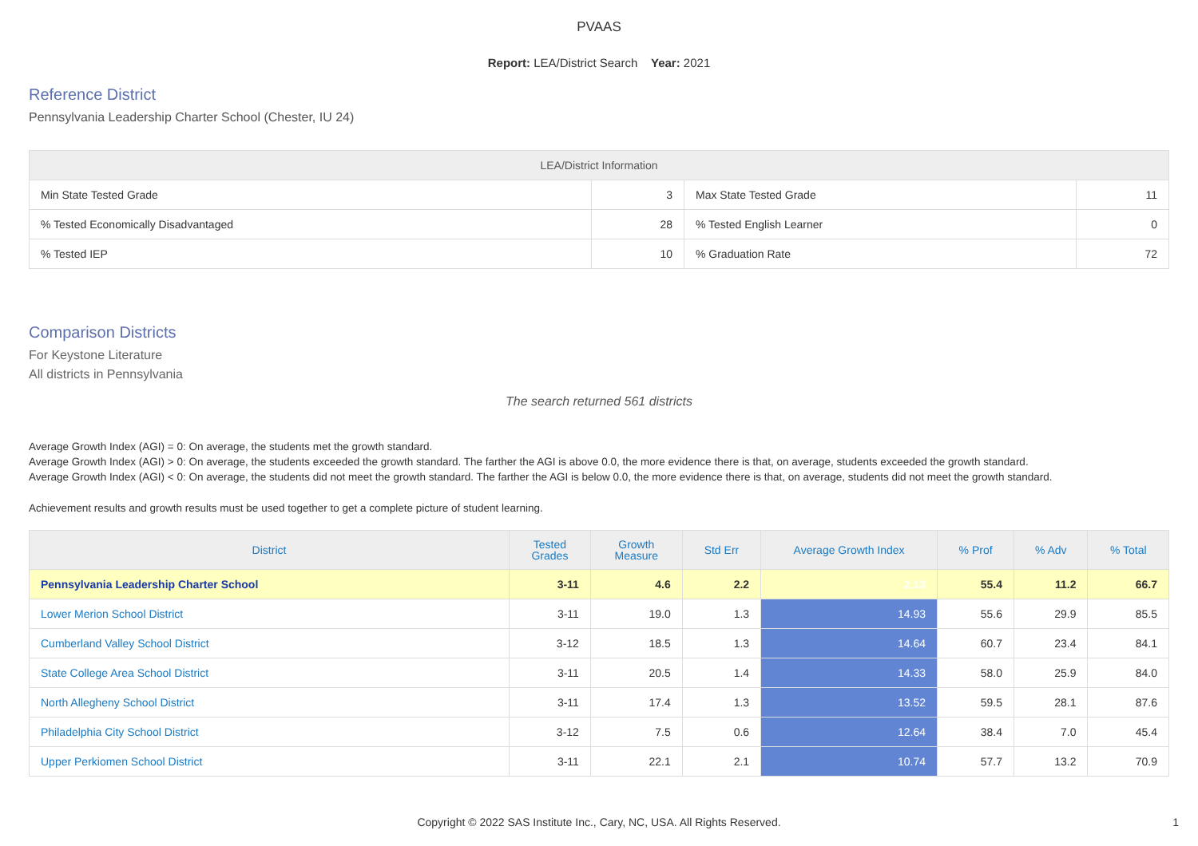PVAAS
Report: LEA/District Search Year: 2021
Reference District
Pennsylvania Leadership Charter School (Chester, IU 24)
| LEA/District Information | | | |
| --- | --- | --- | --- |
| Min State Tested Grade | 3 | Max State Tested Grade | 11 |
| % Tested Economically Disadvantaged | 28 | % Tested English Learner | 0 |
| % Tested IEP | 10 | % Graduation Rate | 72 |
Comparison Districts
For Keystone Literature
All districts in Pennsylvania
The search returned 561 districts
Average Growth Index (AGI) = 0: On average, the students met the growth standard.
Average Growth Index (AGI) > 0: On average, the students exceeded the growth standard. The farther the AGI is above 0.0, the more evidence there is that, on average, students exceeded the growth standard.
Average Growth Index (AGI) < 0: On average, the students did not meet the growth standard. The farther the AGI is below 0.0, the more evidence there is that, on average, students did not meet the growth standard.
Achievement results and growth results must be used together to get a complete picture of student learning.
| District | Tested Grades | Growth Measure | Std Err | Average Growth Index | % Prof | % Adv | % Total |
| --- | --- | --- | --- | --- | --- | --- | --- |
| Pennsylvania Leadership Charter School | 3-11 | 4.6 | 2.2 | 2.13 | 55.4 | 11.2 | 66.7 |
| Lower Merion School District | 3-11 | 19.0 | 1.3 | 14.93 | 55.6 | 29.9 | 85.5 |
| Cumberland Valley School District | 3-12 | 18.5 | 1.3 | 14.64 | 60.7 | 23.4 | 84.1 |
| State College Area School District | 3-11 | 20.5 | 1.4 | 14.33 | 58.0 | 25.9 | 84.0 |
| North Allegheny School District | 3-11 | 17.4 | 1.3 | 13.52 | 59.5 | 28.1 | 87.6 |
| Philadelphia City School District | 3-12 | 7.5 | 0.6 | 12.64 | 38.4 | 7.0 | 45.4 |
| Upper Perkiomen School District | 3-11 | 22.1 | 2.1 | 10.74 | 57.7 | 13.2 | 70.9 |
Copyright © 2022 SAS Institute Inc., Cary, NC, USA. All Rights Reserved.
1